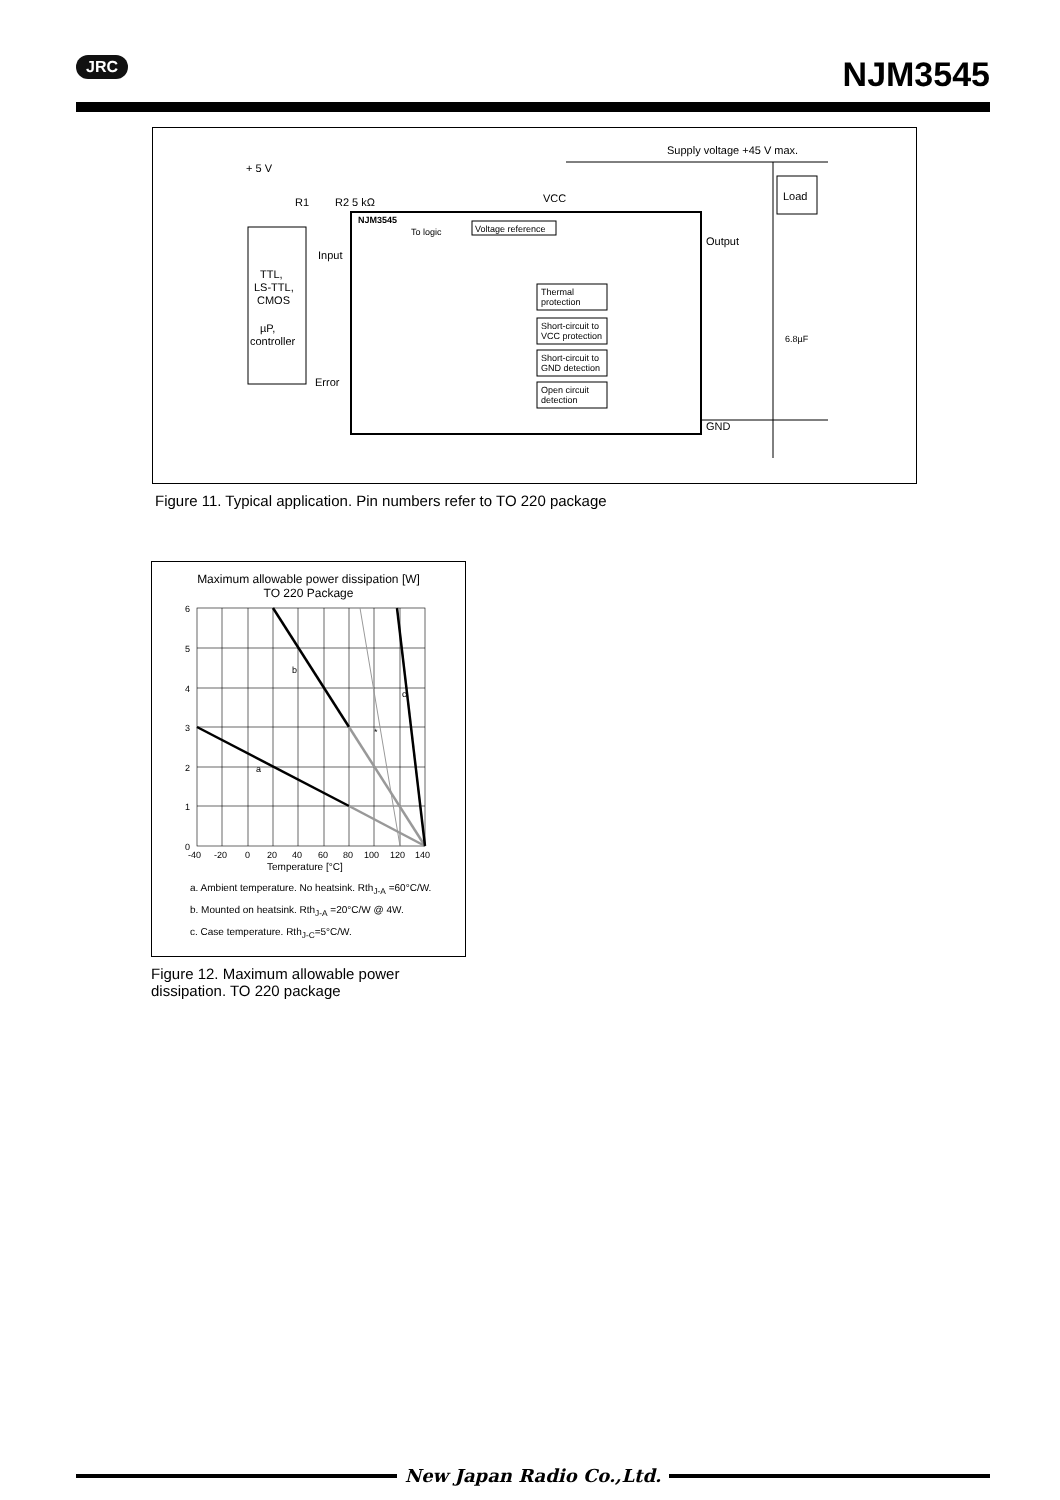JRC NJM3545
Supply voltage +45 V max.
Load
+ 5 V
TTL,
LS-TTL,
CMOS
µP,
controller
R1
R2 5 kΩ
Input
Error
NJM3545
VCC
To logic
Voltage reference
Output
GND
Thermal
protection
Short-circuit to
VCC protection
Short-circuit to
GND detection
Open circuit
detection
6.8µF
Figure 11. Typical application. Pin numbers refer to TO 220 package
Maximum allowable power dissipation [W]
TO 220 Package
b
c
*
a
6
5
4
3
2
1
0
-40
-20
0
20
40
60
80
100
120
140
Temperature [°C]
a. Ambient temperature. No heatsink. Rth<sub>J-A</sub> =60°C/W.
b. Mounted on heatsink. Rth<sub>J-A</sub> =20°C/W @ 4W.
c. Case temperature. Rth<sub>J-C</sub>=5°C/W.
Figure 12. Maximum allowable power dissipation. TO 220 package
New Japan Radio Co.,Ltd.